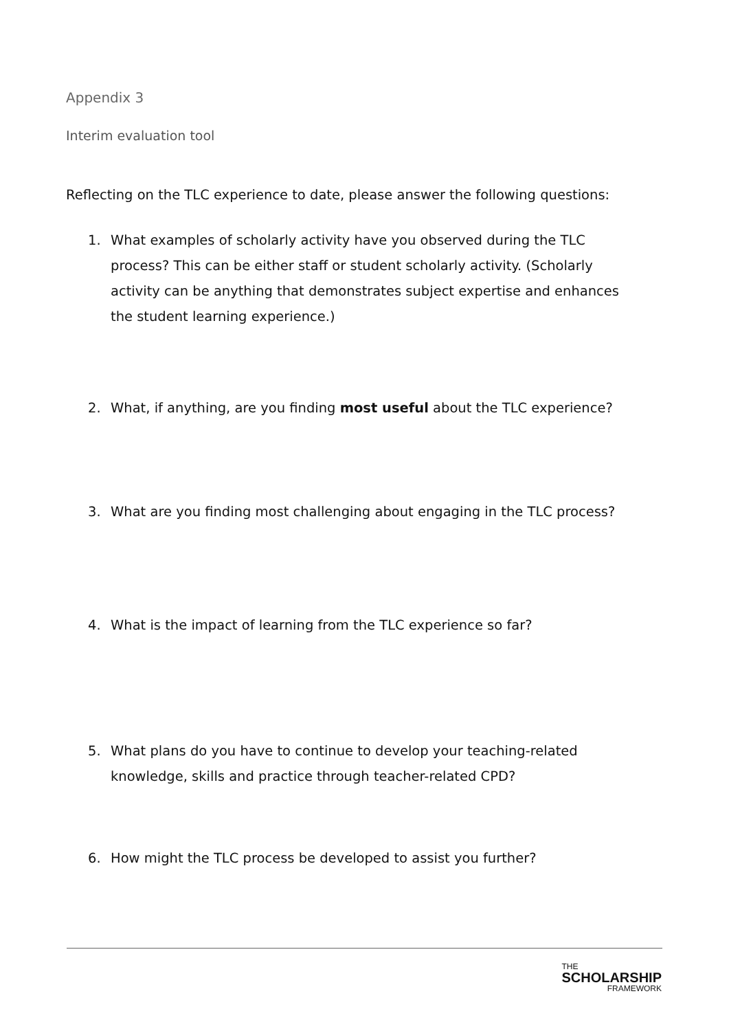Appendix 3
Interim evaluation tool
Reflecting on the TLC experience to date, please answer the following questions:
1. What examples of scholarly activity have you observed during the TLC process? This can be either staff or student scholarly activity. (Scholarly activity can be anything that demonstrates subject expertise and enhances the student learning experience.)
2. What, if anything, are you finding most useful about the TLC experience?
3. What are you finding most challenging about engaging in the TLC process?
4. What is the impact of learning from the TLC experience so far?
5. What plans do you have to continue to develop your teaching-related knowledge, skills and practice through teacher-related CPD?
6. How might the TLC process be developed to assist you further?
THE
SCHOLARSHIP
FRAMEWORK